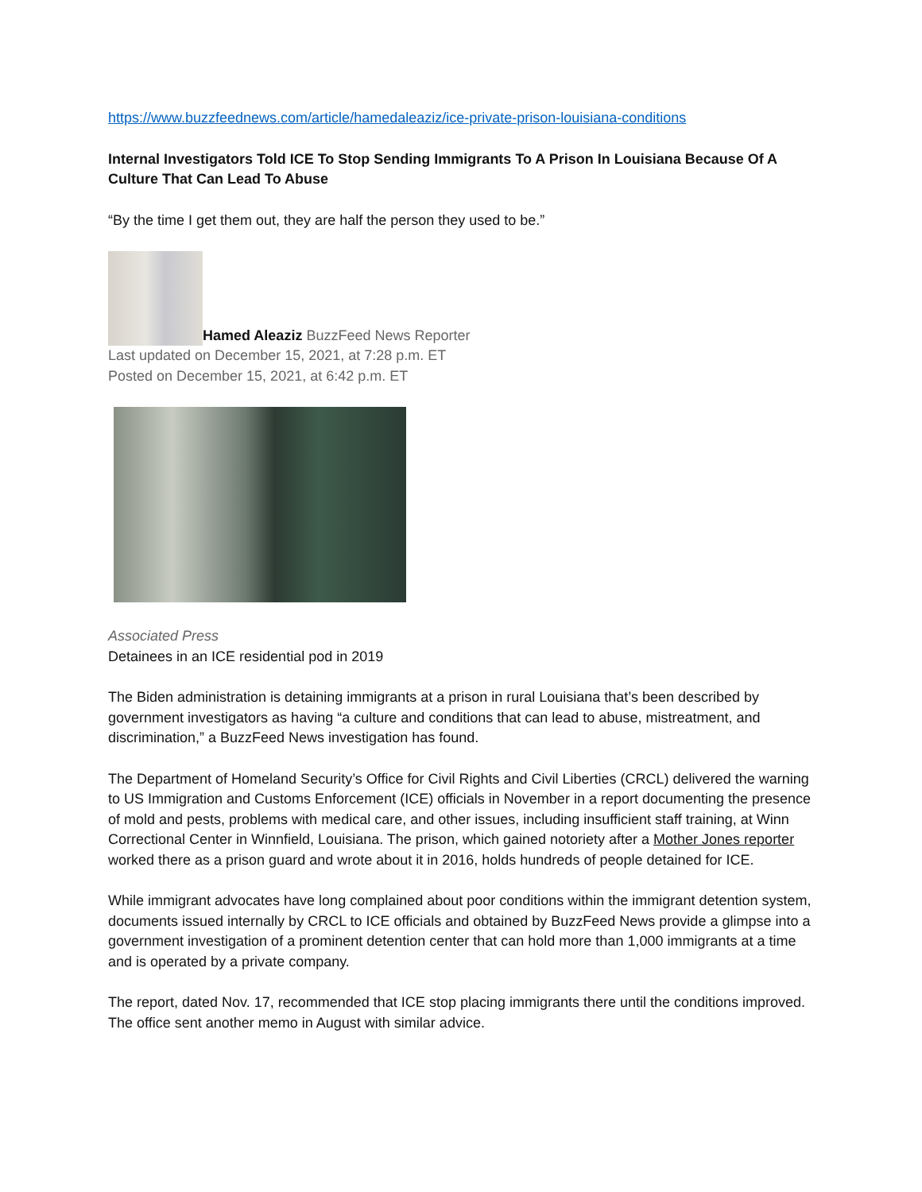https://www.buzzfeednews.com/article/hamedaleaziz/ice-private-prison-louisiana-conditions
Internal Investigators Told ICE To Stop Sending Immigrants To A Prison In Louisiana Because Of A Culture That Can Lead To Abuse
“By the time I get them out, they are half the person they used to be.”
Hamed Aleaziz BuzzFeed News Reporter
Last updated on December 15, 2021, at 7:28 p.m. ET
Posted on December 15, 2021, at 6:42 p.m. ET
Associated Press
Detainees in an ICE residential pod in 2019
The Biden administration is detaining immigrants at a prison in rural Louisiana that’s been described by government investigators as having “a culture and conditions that can lead to abuse, mistreatment, and discrimination,” a BuzzFeed News investigation has found.
The Department of Homeland Security’s Office for Civil Rights and Civil Liberties (CRCL) delivered the warning to US Immigration and Customs Enforcement (ICE) officials in November in a report documenting the presence of mold and pests, problems with medical care, and other issues, including insufficient staff training, at Winn Correctional Center in Winnfield, Louisiana. The prison, which gained notoriety after a Mother Jones reporter worked there as a prison guard and wrote about it in 2016, holds hundreds of people detained for ICE.
While immigrant advocates have long complained about poor conditions within the immigrant detention system, documents issued internally by CRCL to ICE officials and obtained by BuzzFeed News provide a glimpse into a government investigation of a prominent detention center that can hold more than 1,000 immigrants at a time and is operated by a private company.
The report, dated Nov. 17, recommended that ICE stop placing immigrants there until the conditions improved. The office sent another memo in August with similar advice.